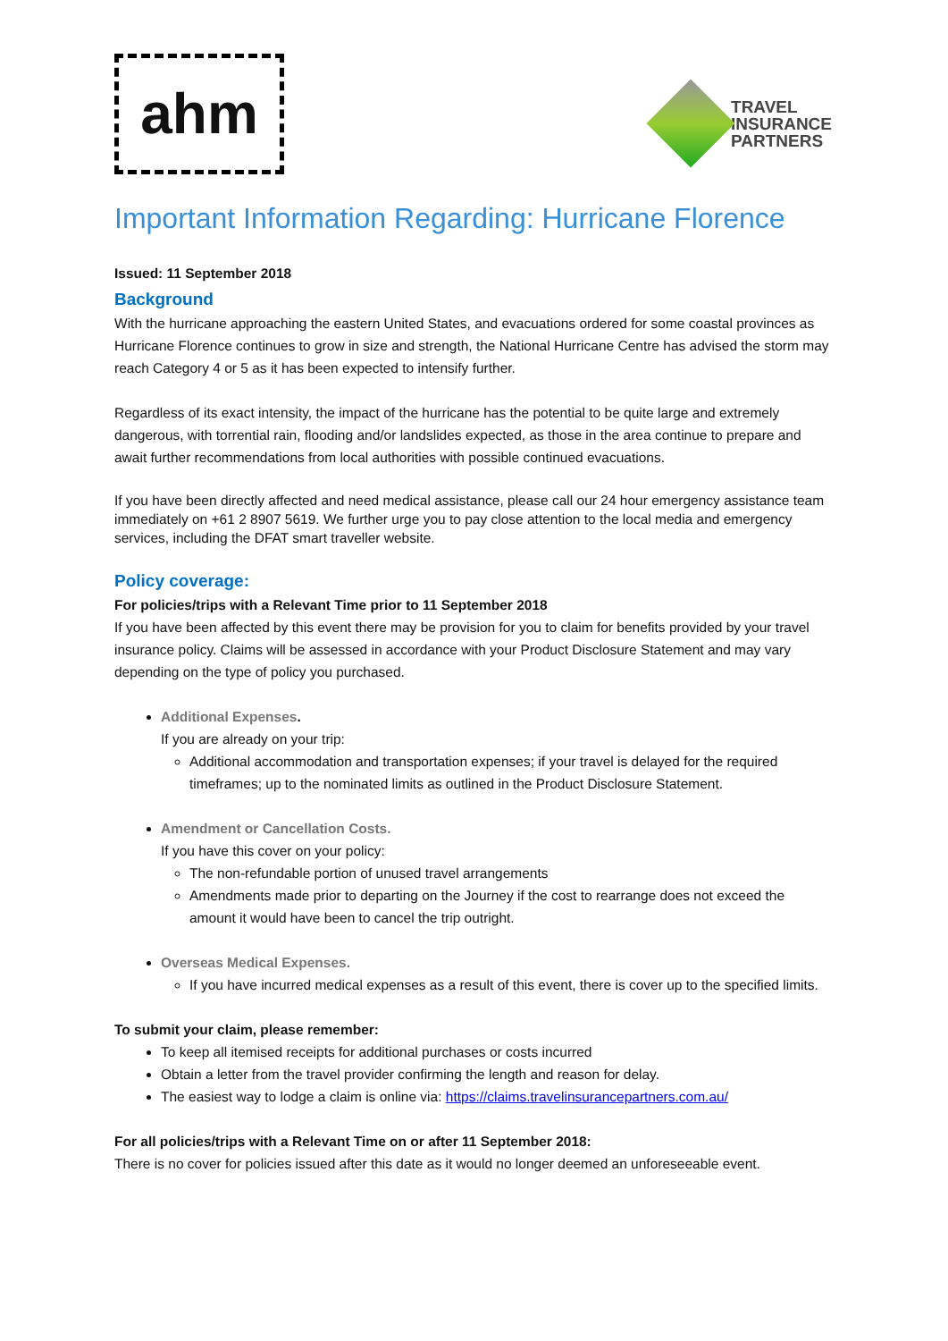ahm
TRAVEL
INSURANCE
PARTNERS
Important Information Regarding: Hurricane Florence
Issued: 11 September 2018
Background
With the hurricane approaching the eastern United States, and evacuations ordered for some coastal provinces as Hurricane Florence continues to grow in size and strength, the National Hurricane Centre has advised the storm may reach Category 4 or 5 as it has been expected to intensify further.
Regardless of its exact intensity, the impact of the hurricane has the potential to be quite large and extremely dangerous, with torrential rain, flooding and/or landslides expected, as those in the area continue to prepare and await further recommendations from local authorities with possible continued evacuations.
If you have been directly affected and need medical assistance, please call our 24 hour emergency assistance team immediately on +61 2 8907 5619. We further urge you to pay close attention to the local media and emergency services, including the DFAT smart traveller website.
Policy coverage:
For policies/trips with a Relevant Time prior to 11 September 2018
If you have been affected by this event there may be provision for you to claim for benefits provided by your travel insurance policy. Claims will be assessed in accordance with your Product Disclosure Statement and may vary depending on the type of policy you purchased.
Additional Expenses.
If you are already on your trip:
Additional accommodation and transportation expenses; if your travel is delayed for the required timeframes; up to the nominated limits as outlined in the Product Disclosure Statement.
Amendment or Cancellation Costs.
If you have this cover on your policy:
The non-refundable portion of unused travel arrangements
Amendments made prior to departing on the Journey if the cost to rearrange does not exceed the amount it would have been to cancel the trip outright.
Overseas Medical Expenses.
If you have incurred medical expenses as a result of this event, there is cover up to the specified limits.
To submit your claim, please remember:
To keep all itemised receipts for additional purchases or costs incurred
Obtain a letter from the travel provider confirming the length and reason for delay.
The easiest way to lodge a claim is online via: https://claims.travelinsurancepartners.com.au/
For all policies/trips with a Relevant Time on or after 11 September 2018:
There is no cover for policies issued after this date as it would no longer deemed an unforeseeable event.